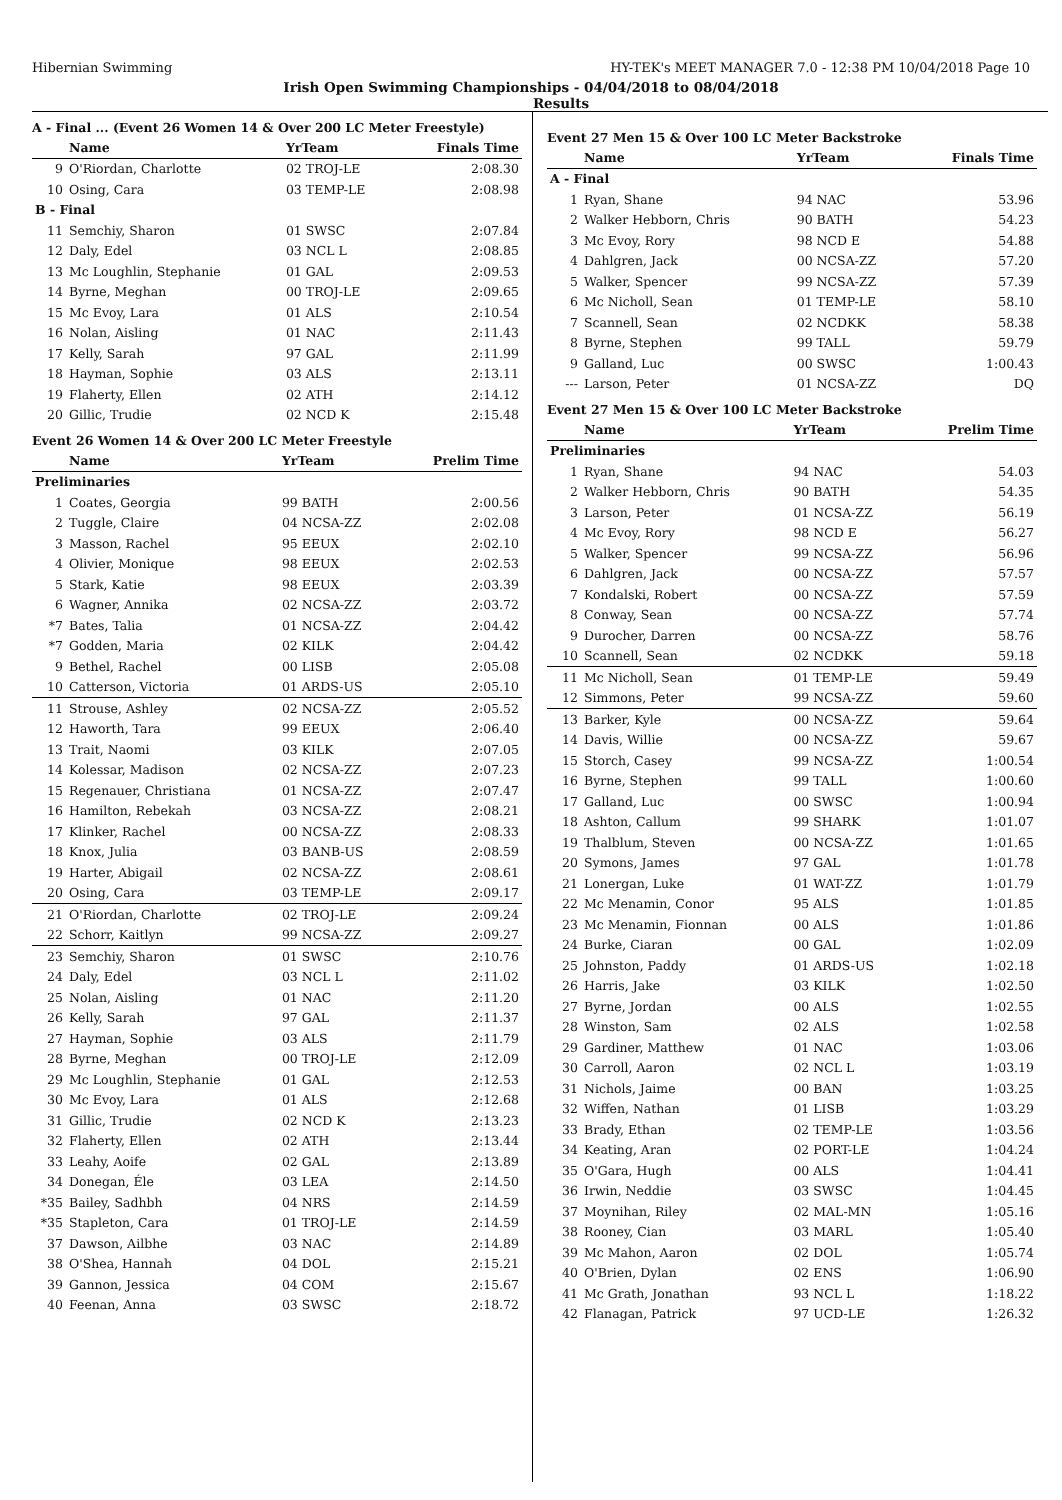Hibernian Swimming HY-TEK's MEET MANAGER 7.0 - 12:38 PM 10/04/2018 Page 10
Irish Open Swimming Championships - 04/04/2018 to 08/04/2018
Results
A - Final ... (Event 26 Women 14 & Over 200 LC Meter Freestyle)
| | Name | YrTeam | Finals Time |
| --- | --- | --- | --- |
| 9 | O'Riordan, Charlotte | 02 TROJ-LE | 2:08.30 |
| 10 | Osing, Cara | 03 TEMP-LE | 2:08.98 |
| B - Final | | | |
| 11 | Semchiy, Sharon | 01 SWSC | 2:07.84 |
| 12 | Daly, Edel | 03 NCL L | 2:08.85 |
| 13 | Mc Loughlin, Stephanie | 01 GAL | 2:09.53 |
| 14 | Byrne, Meghan | 00 TROJ-LE | 2:09.65 |
| 15 | Mc Evoy, Lara | 01 ALS | 2:10.54 |
| 16 | Nolan, Aisling | 01 NAC | 2:11.43 |
| 17 | Kelly, Sarah | 97 GAL | 2:11.99 |
| 18 | Hayman, Sophie | 03 ALS | 2:13.11 |
| 19 | Flaherty, Ellen | 02 ATH | 2:14.12 |
| 20 | Gillic, Trudie | 02 NCD K | 2:15.48 |
Event 26 Women 14 & Over 200 LC Meter Freestyle
| | Name | YrTeam | Prelim Time |
| --- | --- | --- | --- |
| Preliminaries | | | |
| 1 | Coates, Georgia | 99 BATH | 2:00.56 |
| 2 | Tuggle, Claire | 04 NCSA-ZZ | 2:02.08 |
| 3 | Masson, Rachel | 95 EEUX | 2:02.10 |
| 4 | Olivier, Monique | 98 EEUX | 2:02.53 |
| 5 | Stark, Katie | 98 EEUX | 2:03.39 |
| 6 | Wagner, Annika | 02 NCSA-ZZ | 2:03.72 |
| *7 | Bates, Talia | 01 NCSA-ZZ | 2:04.42 |
| *7 | Godden, Maria | 02 KILK | 2:04.42 |
| 9 | Bethel, Rachel | 00 LISB | 2:05.08 |
| 10 | Catterson, Victoria | 01 ARDS-US | 2:05.10 |
| 11 | Strouse, Ashley | 02 NCSA-ZZ | 2:05.52 |
| 12 | Haworth, Tara | 99 EEUX | 2:06.40 |
| 13 | Trait, Naomi | 03 KILK | 2:07.05 |
| 14 | Kolessar, Madison | 02 NCSA-ZZ | 2:07.23 |
| 15 | Regenauer, Christiana | 01 NCSA-ZZ | 2:07.47 |
| 16 | Hamilton, Rebekah | 03 NCSA-ZZ | 2:08.21 |
| 17 | Klinker, Rachel | 00 NCSA-ZZ | 2:08.33 |
| 18 | Knox, Julia | 03 BANB-US | 2:08.59 |
| 19 | Harter, Abigail | 02 NCSA-ZZ | 2:08.61 |
| 20 | Osing, Cara | 03 TEMP-LE | 2:09.17 |
| 21 | O'Riordan, Charlotte | 02 TROJ-LE | 2:09.24 |
| 22 | Schorr, Kaitlyn | 99 NCSA-ZZ | 2:09.27 |
| 23 | Semchiy, Sharon | 01 SWSC | 2:10.76 |
| 24 | Daly, Edel | 03 NCL L | 2:11.02 |
| 25 | Nolan, Aisling | 01 NAC | 2:11.20 |
| 26 | Kelly, Sarah | 97 GAL | 2:11.37 |
| 27 | Hayman, Sophie | 03 ALS | 2:11.79 |
| 28 | Byrne, Meghan | 00 TROJ-LE | 2:12.09 |
| 29 | Mc Loughlin, Stephanie | 01 GAL | 2:12.53 |
| 30 | Mc Evoy, Lara | 01 ALS | 2:12.68 |
| 31 | Gillic, Trudie | 02 NCD K | 2:13.23 |
| 32 | Flaherty, Ellen | 02 ATH | 2:13.44 |
| 33 | Leahy, Aoife | 02 GAL | 2:13.89 |
| 34 | Donegan, Éle | 03 LEA | 2:14.50 |
| *35 | Bailey, Sadhbh | 04 NRS | 2:14.59 |
| *35 | Stapleton, Cara | 01 TROJ-LE | 2:14.59 |
| 37 | Dawson, Ailbhe | 03 NAC | 2:14.89 |
| 38 | O'Shea, Hannah | 04 DOL | 2:15.21 |
| 39 | Gannon, Jessica | 04 COM | 2:15.67 |
| 40 | Feenan, Anna | 03 SWSC | 2:18.72 |
Event 27 Men 15 & Over 100 LC Meter Backstroke
| | Name | YrTeam | Finals Time |
| --- | --- | --- | --- |
| A - Final | | | |
| 1 | Ryan, Shane | 94 NAC | 53.96 |
| 2 | Walker Hebborn, Chris | 90 BATH | 54.23 |
| 3 | Mc Evoy, Rory | 98 NCD E | 54.88 |
| 4 | Dahlgren, Jack | 00 NCSA-ZZ | 57.20 |
| 5 | Walker, Spencer | 99 NCSA-ZZ | 57.39 |
| 6 | Mc Nicholl, Sean | 01 TEMP-LE | 58.10 |
| 7 | Scannell, Sean | 02 NCDKK | 58.38 |
| 8 | Byrne, Stephen | 99 TALL | 59.79 |
| 9 | Galland, Luc | 00 SWSC | 1:00.43 |
| --- | Larson, Peter | 01 NCSA-ZZ | DQ |
Event 27 Men 15 & Over 100 LC Meter Backstroke
| | Name | YrTeam | Prelim Time |
| --- | --- | --- | --- |
| Preliminaries | | | |
| 1 | Ryan, Shane | 94 NAC | 54.03 |
| 2 | Walker Hebborn, Chris | 90 BATH | 54.35 |
| 3 | Larson, Peter | 01 NCSA-ZZ | 56.19 |
| 4 | Mc Evoy, Rory | 98 NCD E | 56.27 |
| 5 | Walker, Spencer | 99 NCSA-ZZ | 56.96 |
| 6 | Dahlgren, Jack | 00 NCSA-ZZ | 57.57 |
| 7 | Kondalski, Robert | 00 NCSA-ZZ | 57.59 |
| 8 | Conway, Sean | 00 NCSA-ZZ | 57.74 |
| 9 | Durocher, Darren | 00 NCSA-ZZ | 58.76 |
| 10 | Scannell, Sean | 02 NCDKK | 59.18 |
| 11 | Mc Nicholl, Sean | 01 TEMP-LE | 59.49 |
| 12 | Simmons, Peter | 99 NCSA-ZZ | 59.60 |
| 13 | Barker, Kyle | 00 NCSA-ZZ | 59.64 |
| 14 | Davis, Willie | 00 NCSA-ZZ | 59.67 |
| 15 | Storch, Casey | 99 NCSA-ZZ | 1:00.54 |
| 16 | Byrne, Stephen | 99 TALL | 1:00.60 |
| 17 | Galland, Luc | 00 SWSC | 1:00.94 |
| 18 | Ashton, Callum | 99 SHARK | 1:01.07 |
| 19 | Thalblum, Steven | 00 NCSA-ZZ | 1:01.65 |
| 20 | Symons, James | 97 GAL | 1:01.78 |
| 21 | Lonergan, Luke | 01 WAT-ZZ | 1:01.79 |
| 22 | Mc Menamin, Conor | 95 ALS | 1:01.85 |
| 23 | Mc Menamin, Fionnan | 00 ALS | 1:01.86 |
| 24 | Burke, Ciaran | 00 GAL | 1:02.09 |
| 25 | Johnston, Paddy | 01 ARDS-US | 1:02.18 |
| 26 | Harris, Jake | 03 KILK | 1:02.50 |
| 27 | Byrne, Jordan | 00 ALS | 1:02.55 |
| 28 | Winston, Sam | 02 ALS | 1:02.58 |
| 29 | Gardiner, Matthew | 01 NAC | 1:03.06 |
| 30 | Carroll, Aaron | 02 NCL L | 1:03.19 |
| 31 | Nichols, Jaime | 00 BAN | 1:03.25 |
| 32 | Wiffen, Nathan | 01 LISB | 1:03.29 |
| 33 | Brady, Ethan | 02 TEMP-LE | 1:03.56 |
| 34 | Keating, Aran | 02 PORT-LE | 1:04.24 |
| 35 | O'Gara, Hugh | 00 ALS | 1:04.41 |
| 36 | Irwin, Neddie | 03 SWSC | 1:04.45 |
| 37 | Moynihan, Riley | 02 MAL-MN | 1:05.16 |
| 38 | Rooney, Cian | 03 MARL | 1:05.40 |
| 39 | Mc Mahon, Aaron | 02 DOL | 1:05.74 |
| 40 | O'Brien, Dylan | 02 ENS | 1:06.90 |
| 41 | Mc Grath, Jonathan | 93 NCL L | 1:18.22 |
| 42 | Flanagan, Patrick | 97 UCD-LE | 1:26.32 |